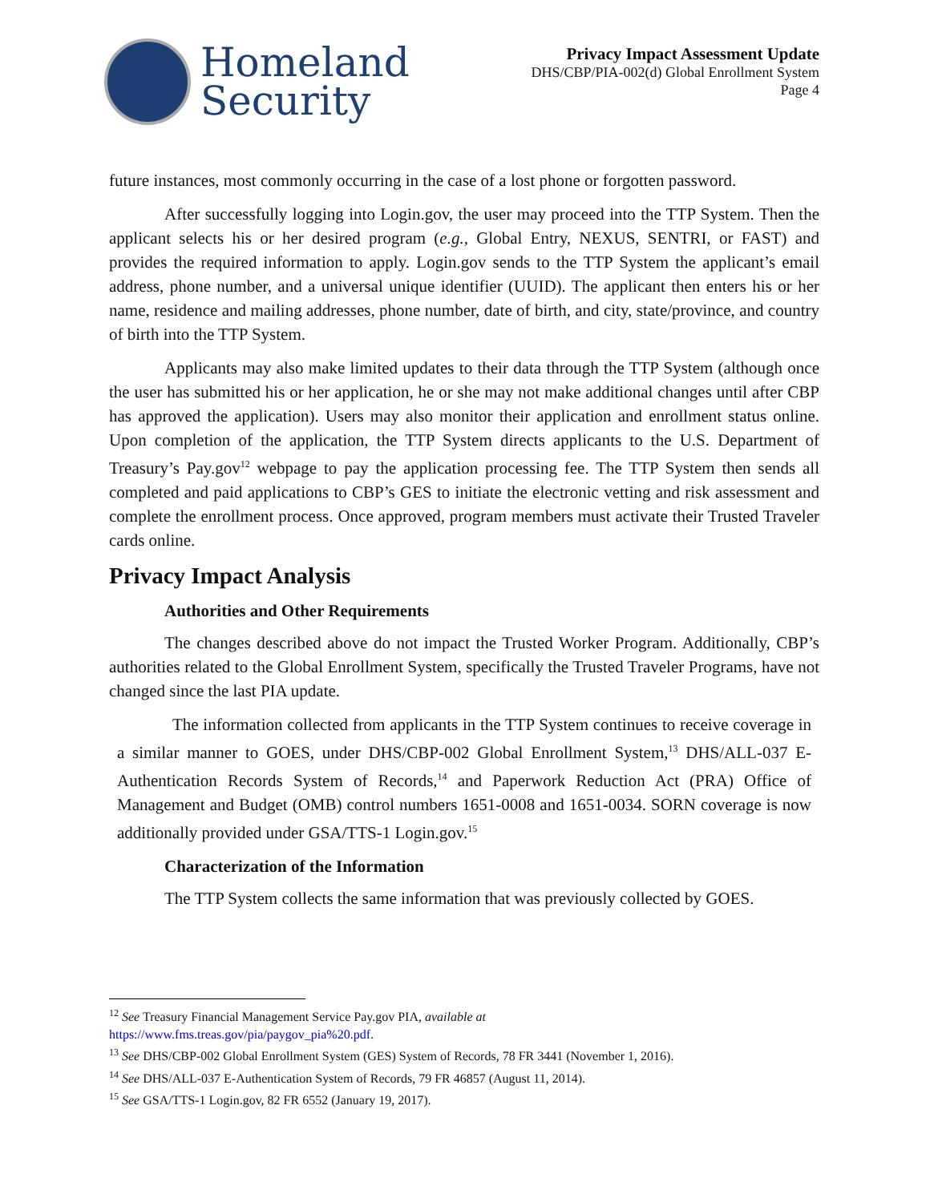Homeland
Security
Privacy Impact Assessment Update
DHS/CBP/PIA-002(d) Global Enrollment System
Page 4
future instances, most commonly occurring in the case of a lost phone or forgotten password.
After successfully logging into Login.gov, the user may proceed into the TTP System. Then the applicant selects his or her desired program (e.g., Global Entry, NEXUS, SENTRI, or FAST) and provides the required information to apply. Login.gov sends to the TTP System the applicant’s email address, phone number, and a universal unique identifier (UUID). The applicant then enters his or her name, residence and mailing addresses, phone number, date of birth, and city, state/province, and country of birth into the TTP System.
Applicants may also make limited updates to their data through the TTP System (although once the user has submitted his or her application, he or she may not make additional changes until after CBP has approved the application). Users may also monitor their application and enrollment status online. Upon completion of the application, the TTP System directs applicants to the U.S. Department of Treasury’s Pay.gov<sup>12</sup> webpage to pay the application processing fee. The TTP System then sends all completed and paid applications to CBP’s GES to initiate the electronic vetting and risk assessment and complete the enrollment process. Once approved, program members must activate their Trusted Traveler cards online.
Privacy Impact Analysis
Authorities and Other Requirements
The changes described above do not impact the Trusted Worker Program. Additionally, CBP’s authorities related to the Global Enrollment System, specifically the Trusted Traveler Programs, have not changed since the last PIA update.
The information collected from applicants in the TTP System continues to receive coverage in a similar manner to GOES, under DHS/CBP-002 Global Enrollment System,<sup>13</sup> DHS/ALL-037 E-Authentication Records System of Records,<sup>14</sup> and Paperwork Reduction Act (PRA) Office of Management and Budget (OMB) control numbers 1651-0008 and 1651-0034. SORN coverage is now additionally provided under GSA/TTS-1 Login.gov.<sup>15</sup>
Characterization of the Information
The TTP System collects the same information that was previously collected by GOES.
<sup>12</sup> See Treasury Financial Management Service Pay.gov PIA, available at
https://www.fms.treas.gov/pia/paygov_pia%20.pdf.
<sup>13</sup> See DHS/CBP-002 Global Enrollment System (GES) System of Records, 78 FR 3441 (November 1, 2016).
<sup>14</sup> See DHS/ALL-037 E-Authentication System of Records, 79 FR 46857 (August 11, 2014).
<sup>15</sup> See GSA/TTS-1 Login.gov, 82 FR 6552 (January 19, 2017).